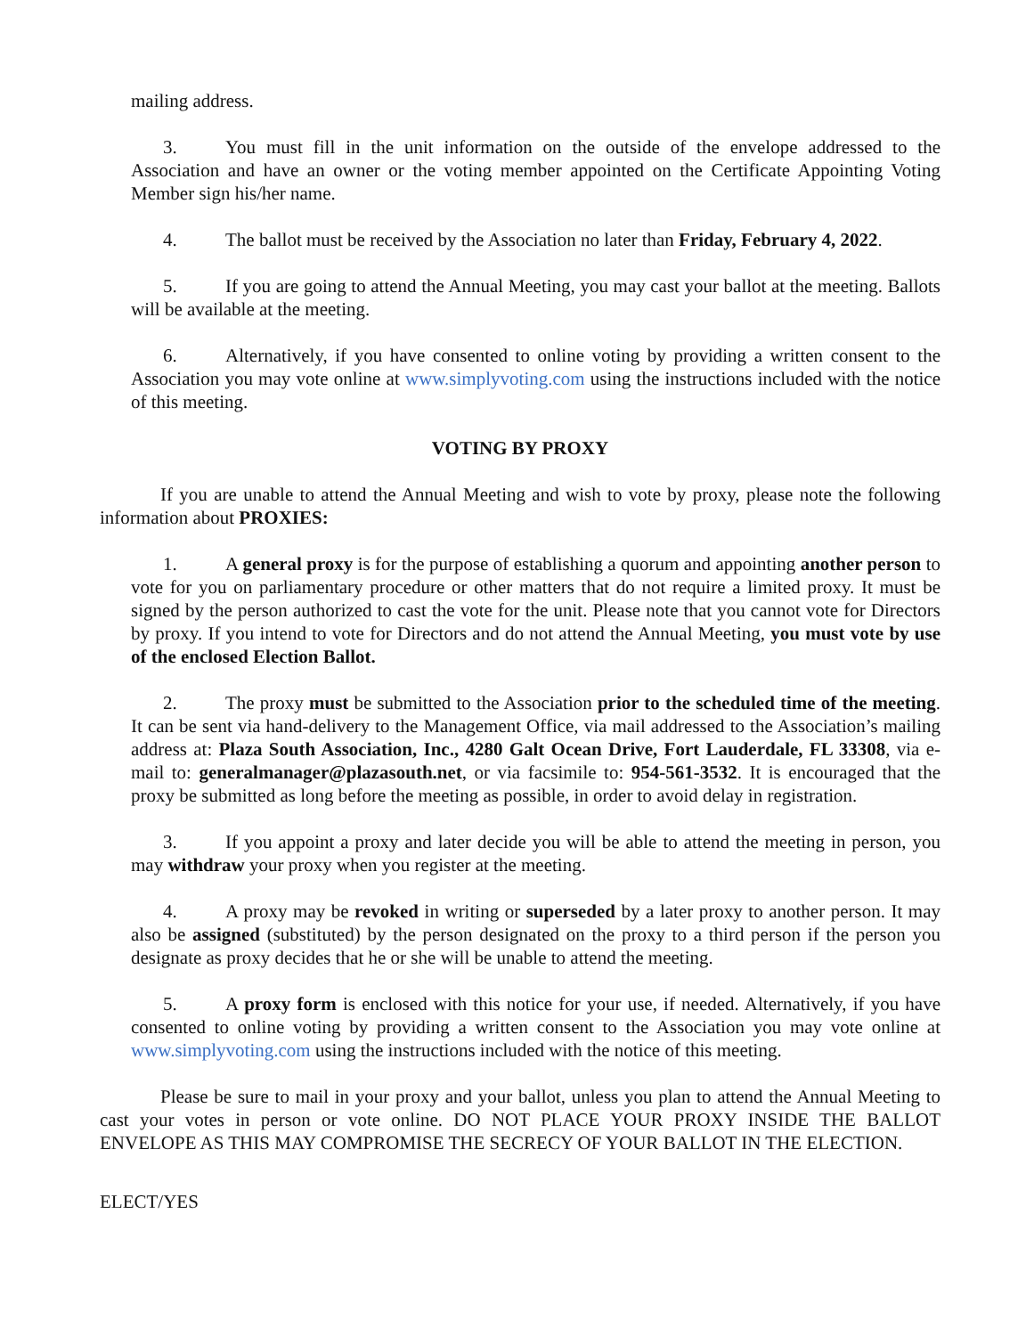mailing address.
3. You must fill in the unit information on the outside of the envelope addressed to the Association and have an owner or the voting member appointed on the Certificate Appointing Voting Member sign his/her name.
4. The ballot must be received by the Association no later than Friday, February 4, 2022.
5. If you are going to attend the Annual Meeting, you may cast your ballot at the meeting. Ballots will be available at the meeting.
6. Alternatively, if you have consented to online voting by providing a written consent to the Association you may vote online at www.simplyvoting.com using the instructions included with the notice of this meeting.
VOTING BY PROXY
If you are unable to attend the Annual Meeting and wish to vote by proxy, please note the following information about PROXIES:
1. A general proxy is for the purpose of establishing a quorum and appointing another person to vote for you on parliamentary procedure or other matters that do not require a limited proxy. It must be signed by the person authorized to cast the vote for the unit. Please note that you cannot vote for Directors by proxy. If you intend to vote for Directors and do not attend the Annual Meeting, you must vote by use of the enclosed Election Ballot.
2. The proxy must be submitted to the Association prior to the scheduled time of the meeting. It can be sent via hand-delivery to the Management Office, via mail addressed to the Association’s mailing address at: Plaza South Association, Inc., 4280 Galt Ocean Drive, Fort Lauderdale, FL 33308, via e-mail to: generalmanager@plazasouth.net, or via facsimile to: 954-561-3532. It is encouraged that the proxy be submitted as long before the meeting as possible, in order to avoid delay in registration.
3. If you appoint a proxy and later decide you will be able to attend the meeting in person, you may withdraw your proxy when you register at the meeting.
4. A proxy may be revoked in writing or superseded by a later proxy to another person. It may also be assigned (substituted) by the person designated on the proxy to a third person if the person you designate as proxy decides that he or she will be unable to attend the meeting.
5. A proxy form is enclosed with this notice for your use, if needed. Alternatively, if you have consented to online voting by providing a written consent to the Association you may vote online at www.simplyvoting.com using the instructions included with the notice of this meeting.
Please be sure to mail in your proxy and your ballot, unless you plan to attend the Annual Meeting to cast your votes in person or vote online. DO NOT PLACE YOUR PROXY INSIDE THE BALLOT ENVELOPE AS THIS MAY COMPROMISE THE SECRECY OF YOUR BALLOT IN THE ELECTION.
ELECT/YES